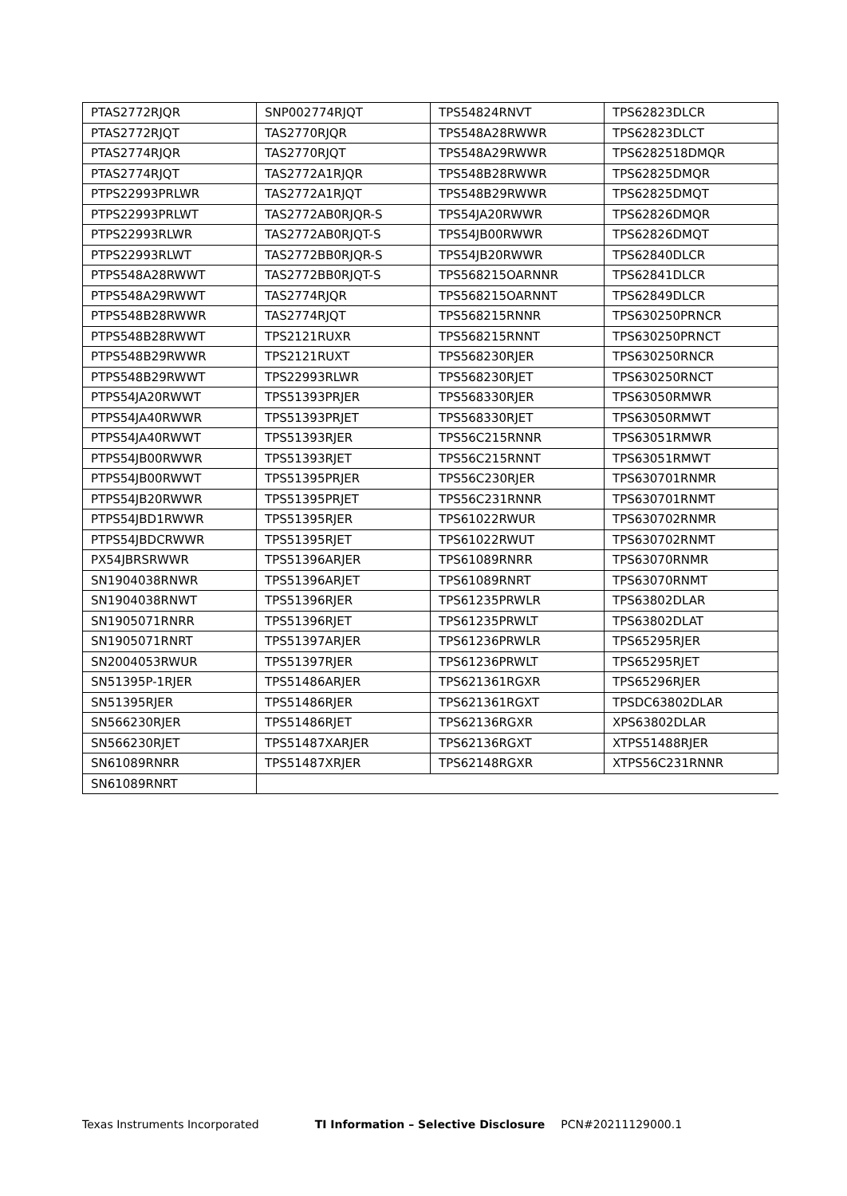| PTAS2772RJQR | SNP002774RJQT | TPS54824RNVT | TPS62823DLCR |
| PTAS2772RJQT | TAS2770RJQR | TPS548A28RWWR | TPS62823DLCT |
| PTAS2774RJQR | TAS2770RJQT | TPS548A29RWWR | TPS6282518DMQR |
| PTAS2774RJQT | TAS2772A1RJQR | TPS548B28RWWR | TPS62825DMQR |
| PTPS22993PRLWR | TAS2772A1RJQT | TPS548B29RWWR | TPS62825DMQT |
| PTPS22993PRLWT | TAS2772AB0RJQR-S | TPS54JA20RWWR | TPS62826DMQR |
| PTPS22993RLWR | TAS2772AB0RJQT-S | TPS54JB00RWWR | TPS62826DMQT |
| PTPS22993RLWT | TAS2772BB0RJQR-S | TPS54JB20RWWR | TPS62840DLCR |
| PTPS548A28RWWT | TAS2772BB0RJQT-S | TPS568215OARNNR | TPS62841DLCR |
| PTPS548A29RWWT | TAS2774RJQR | TPS568215OARNNT | TPS62849DLCR |
| PTPS548B28RWWR | TAS2774RJQT | TPS568215RNNR | TPS630250PRNCR |
| PTPS548B28RWWT | TPS2121RUXR | TPS568215RNNT | TPS630250PRNCT |
| PTPS548B29RWWR | TPS2121RUXT | TPS568230RJER | TPS630250RNCR |
| PTPS548B29RWWT | TPS22993RLWR | TPS568230RJET | TPS630250RNCT |
| PTPS54JA20RWWT | TPS51393PRJER | TPS568330RJER | TPS63050RMWR |
| PTPS54JA40RWWR | TPS51393PRJET | TPS568330RJET | TPS63050RMWT |
| PTPS54JA40RWWT | TPS51393RJER | TPS56C215RNNR | TPS63051RMWR |
| PTPS54JB00RWWR | TPS51393RJET | TPS56C215RNNT | TPS63051RMWT |
| PTPS54JB00RWWT | TPS51395PRJER | TPS56C230RJER | TPS630701RNMR |
| PTPS54JB20RWWR | TPS51395PRJET | TPS56C231RNNR | TPS630701RNMT |
| PTPS54JBD1RWWR | TPS51395RJER | TPS61022RWUR | TPS630702RNMR |
| PTPS54JBDCRWWR | TPS51395RJET | TPS61022RWUT | TPS630702RNMT |
| PX54JBRSRWWR | TPS51396ARJER | TPS61089RNRR | TPS63070RNMR |
| SN1904038RNWR | TPS51396ARJET | TPS61089RNRT | TPS63070RNMT |
| SN1904038RNWT | TPS51396RJER | TPS61235PRWLR | TPS63802DLAR |
| SN1905071RNRR | TPS51396RJET | TPS61235PRWLT | TPS63802DLAT |
| SN1905071RNRT | TPS51397ARJER | TPS61236PRWLR | TPS65295RJER |
| SN2004053RWUR | TPS51397RJER | TPS61236PRWLT | TPS65295RJET |
| SN51395P-1RJER | TPS51486ARJER | TPS621361RGXR | TPS65296RJER |
| SN51395RJER | TPS51486RJER | TPS621361RGXT | TPSDC63802DLAR |
| SN566230RJER | TPS51486RJET | TPS62136RGXR | XPS63802DLAR |
| SN566230RJET | TPS51487XARJER | TPS62136RGXT | XTPS51488RJER |
| SN61089RNRR | TPS51487XRJER | TPS62148RGXR | XTPS56C231RNNR |
| SN61089RNRT | | | |
Texas Instruments Incorporated TI Information – Selective Disclosure PCN#20211129000.1